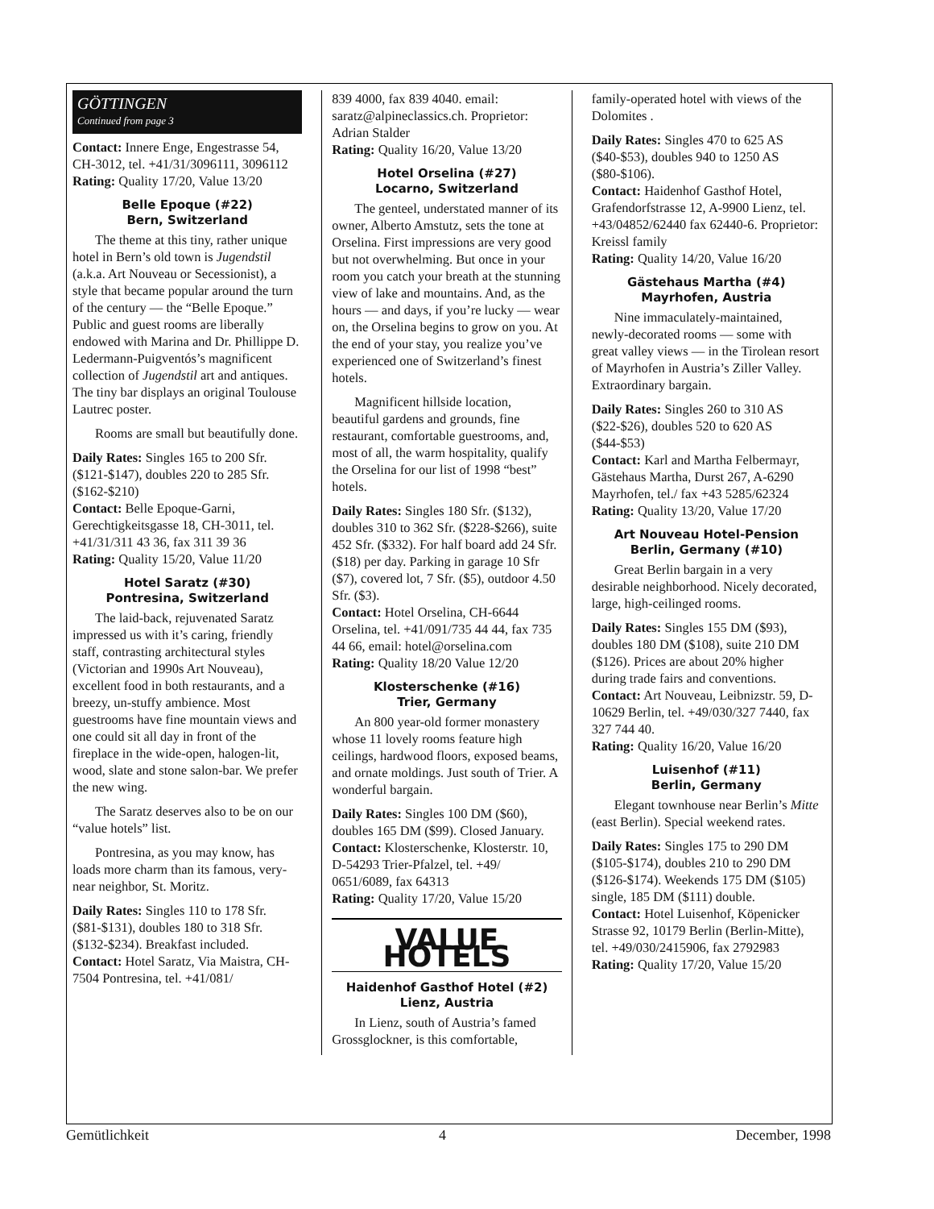GÖTTINGEN
Continued from page 3
Contact: Innere Enge, Engestrasse 54, CH-3012, tel. +41/31/3096111, 3096112
Rating: Quality 17/20, Value 13/20
Belle Epoque (#22)
Bern, Switzerland
The theme at this tiny, rather unique hotel in Bern’s old town is Jugendstil (a.k.a. Art Nouveau or Secessionist), a style that became popular around the turn of the century — the “Belle Epoque.” Public and guest rooms are liberally endowed with Marina and Dr. Phillippe D. Ledermann-Puigventós’s magnificent collection of Jugendstil art and antiques. The tiny bar displays an original Toulouse Lautrec poster.
Rooms are small but beautifully done.
Daily Rates: Singles 165 to 200 Sfr. ($121-$147), doubles 220 to 285 Sfr. ($162-$210)
Contact: Belle Epoque-Garni, Gerechtigkeitsgasse 18, CH-3011, tel. +41/31/311 43 36, fax 311 39 36
Rating: Quality 15/20, Value 11/20
Hotel Saratz (#30)
Pontresina, Switzerland
The laid-back, rejuvenated Saratz impressed us with it’s caring, friendly staff, contrasting architectural styles (Victorian and 1990s Art Nouveau), excellent food in both restaurants, and a breezy, un-stuffy ambience. Most guestrooms have fine mountain views and one could sit all day in front of the fireplace in the wide-open, halogen-lit, wood, slate and stone salon-bar. We prefer the new wing.
The Saratz deserves also to be on our “value hotels” list.
Pontresina, as you may know, has loads more charm than its famous, very-near neighbor, St. Moritz.
Daily Rates: Singles 110 to 178 Sfr. ($81-$131), doubles 180 to 318 Sfr. ($132-$234). Breakfast included.
Contact: Hotel Saratz, Via Maistra, CH-7504 Pontresina, tel. +41/081/
839 4000, fax 839 4040. email: saratz@alpineclassics.ch. Proprietor: Adrian Stalder
Rating: Quality 16/20, Value 13/20
Hotel Orselina (#27)
Locarno, Switzerland
The genteel, understated manner of its owner, Alberto Amstutz, sets the tone at Orselina. First impressions are very good but not overwhelming. But once in your room you catch your breath at the stunning view of lake and mountains. And, as the hours — and days, if you’re lucky — wear on, the Orselina begins to grow on you. At the end of your stay, you realize you’ve experienced one of Switzerland’s finest hotels.
Magnificent hillside location, beautiful gardens and grounds, fine restaurant, comfortable guestrooms, and, most of all, the warm hospitality, qualify the Orselina for our list of 1998 “best” hotels.
Daily Rates: Singles 180 Sfr. ($132), doubles 310 to 362 Sfr. ($228-$266), suite 452 Sfr. ($332). For half board add 24 Sfr. ($18) per day. Parking in garage 10 Sfr ($7), covered lot, 7 Sfr. ($5), outdoor 4.50 Sfr. ($3).
Contact: Hotel Orselina, CH-6644 Orselina, tel. +41/091/735 44 44, fax 735 44 66, email: hotel@orselina.com
Rating: Quality 18/20 Value 12/20
Klosterschenke (#16)
Trier, Germany
An 800 year-old former monastery whose 11 lovely rooms feature high ceilings, hardwood floors, exposed beams, and ornate moldings. Just south of Trier. A wonderful bargain.
Daily Rates: Singles 100 DM ($60), doubles 165 DM ($99). Closed January.
Contact: Klosterschenke, Klosterstr. 10, D-54293 Trier-Pfalzel, tel. +49/ 0651/6089, fax 64313
Rating: Quality 17/20, Value 15/20
VALUE HOTELS
Haidenhof Gasthof Hotel (#2)
Lienz, Austria
In Lienz, south of Austria’s famed Grossglockner, is this comfortable,
family-operated hotel with views of the Dolomites .
Daily Rates: Singles 470 to 625 AS ($40-$53), doubles 940 to 1250 AS ($80-$106).
Contact: Haidenhof Gasthof Hotel, Grafendorfstrasse 12, A-9900 Lienz, tel. +43/04852/62440 fax 62440-6. Proprietor: Kreissl family
Rating: Quality 14/20, Value 16/20
Gästehaus Martha (#4)
Mayrhofen, Austria
Nine immaculately-maintained, newly-decorated rooms — some with great valley views — in the Tirolean resort of Mayrhofen in Austria’s Ziller Valley. Extraordinary bargain.
Daily Rates: Singles 260 to 310 AS ($22-$26), doubles 520 to 620 AS ($44-$53)
Contact: Karl and Martha Felbermayr, Gästehaus Martha, Durst 267, A-6290 Mayrhofen, tel./ fax +43 5285/62324
Rating: Quality 13/20, Value 17/20
Art Nouveau Hotel-Pension
Berlin, Germany (#10)
Great Berlin bargain in a very desirable neighborhood. Nicely decorated, large, high-ceilinged rooms.
Daily Rates: Singles 155 DM ($93), doubles 180 DM ($108), suite 210 DM ($126). Prices are about 20% higher during trade fairs and conventions.
Contact: Art Nouveau, Leibnizstr. 59, D-10629 Berlin, tel. +49/030/327 7440, fax 327 744 40.
Rating: Quality 16/20, Value 16/20
Luisenhof (#11)
Berlin, Germany
Elegant townhouse near Berlin’s Mitte (east Berlin). Special weekend rates.
Daily Rates: Singles 175 to 290 DM ($105-$174), doubles 210 to 290 DM ($126-$174). Weekends 175 DM ($105) single, 185 DM ($111) double.
Contact: Hotel Luisenhof, Köpenicker Strasse 92, 10179 Berlin (Berlin-Mitte), tel. +49/030/2415906, fax 2792983
Rating: Quality 17/20, Value 15/20
Gemütlichkeit 4 December, 1998